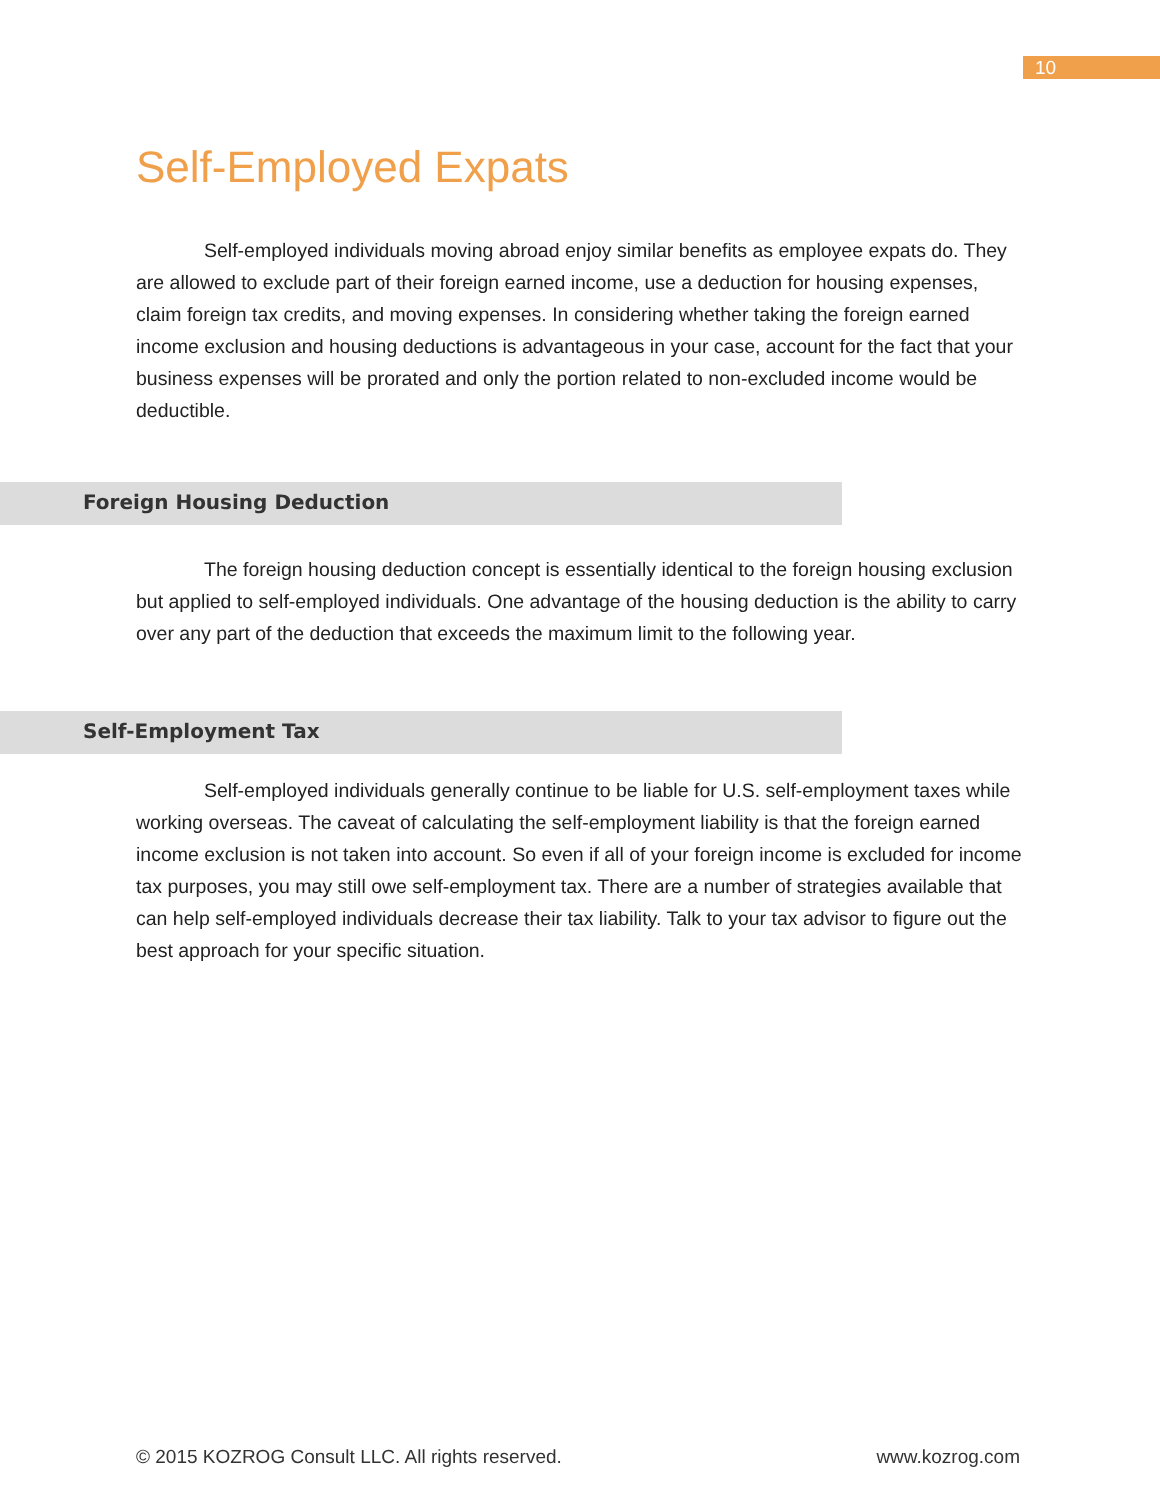10
Self-Employed Expats
Self-employed individuals moving abroad enjoy similar benefits as employee expats do. They are allowed to exclude part of their foreign earned income, use a deduction for housing expenses, claim foreign tax credits, and moving expenses. In considering whether taking the foreign earned income exclusion and housing deductions is advantageous in your case, account for the fact that your business expenses will be prorated and only the portion related to non-excluded income would be deductible.
Foreign Housing Deduction
The foreign housing deduction concept is essentially identical to the foreign housing exclusion but applied to self-employed individuals. One advantage of the housing deduction is the ability to carry over any part of the deduction that exceeds the maximum limit to the following year.
Self-Employment Tax
Self-employed individuals generally continue to be liable for U.S. self-employment taxes while working overseas. The caveat of calculating the self-employment liability is that the foreign earned income exclusion is not taken into account. So even if all of your foreign income is excluded for income tax purposes, you may still owe self-employment tax. There are a number of strategies available that can help self-employed individuals decrease their tax liability. Talk to your tax advisor to figure out the best approach for your specific situation.
© 2015 KOZROG Consult LLC. All rights reserved. www.kozrog.com